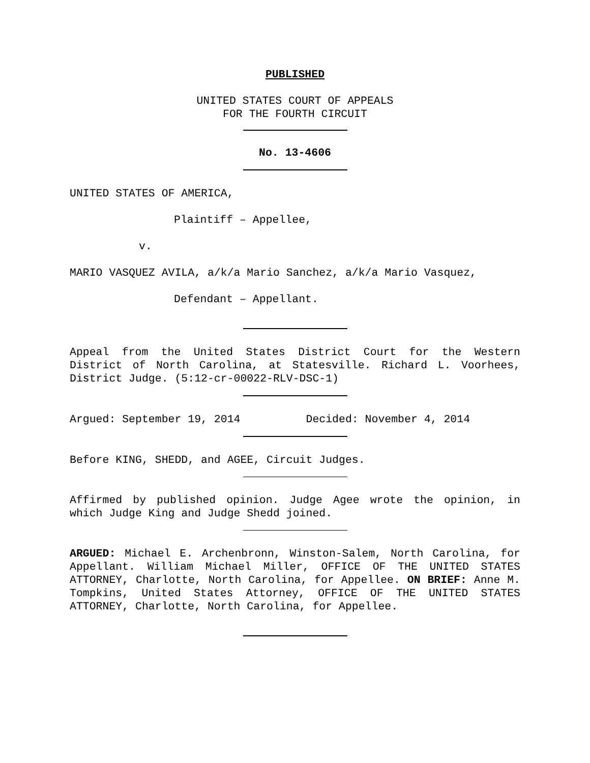PUBLISHED
UNITED STATES COURT OF APPEALS
FOR THE FOURTH CIRCUIT
No. 13-4606
UNITED STATES OF AMERICA,
Plaintiff – Appellee,
v.
MARIO VASQUEZ AVILA, a/k/a Mario Sanchez, a/k/a Mario Vasquez,
Defendant – Appellant.
Appeal from the United States District Court for the Western District of North Carolina, at Statesville. Richard L. Voorhees, District Judge. (5:12-cr-00022-RLV-DSC-1)
Argued: September 19, 2014 Decided: November 4, 2014
Before KING, SHEDD, and AGEE, Circuit Judges.
Affirmed by published opinion. Judge Agee wrote the opinion, in which Judge King and Judge Shedd joined.
ARGUED: Michael E. Archenbronn, Winston-Salem, North Carolina, for Appellant. William Michael Miller, OFFICE OF THE UNITED STATES ATTORNEY, Charlotte, North Carolina, for Appellee. ON BRIEF: Anne M. Tompkins, United States Attorney, OFFICE OF THE UNITED STATES ATTORNEY, Charlotte, North Carolina, for Appellee.